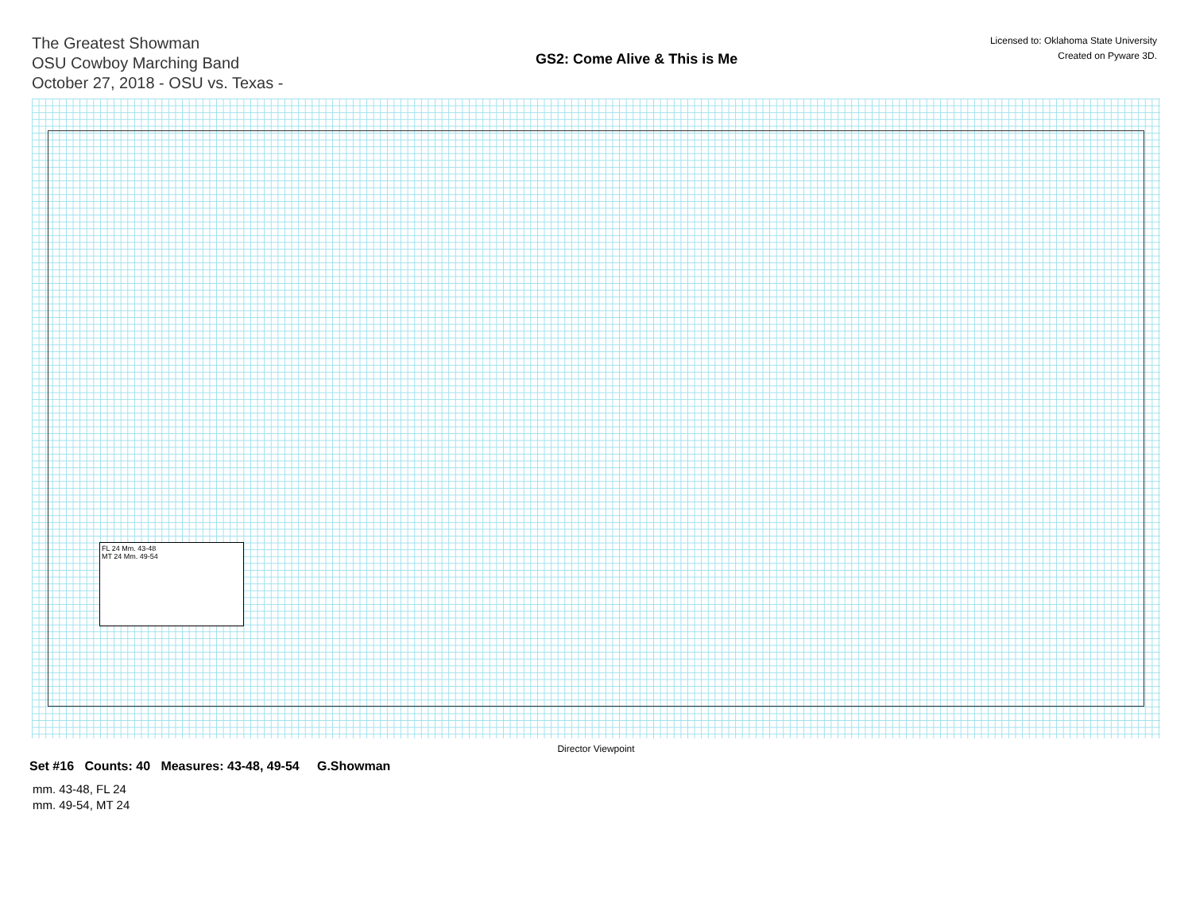The Greatest Showman
OSU Cowboy Marching Band
October 27, 2018 - OSU vs. Texas -
GS2: Come Alive & This is Me
Licensed to: Oklahoma State University
Created on Pyware 3D.
FL 24 Mm. 43-48
MT 24 Mm. 49-54
Director Viewpoint
Set #16 Counts: 40 Measures: 43-48, 49-54 G.Showman
mm. 43-48, FL 24
mm. 49-54, MT 24